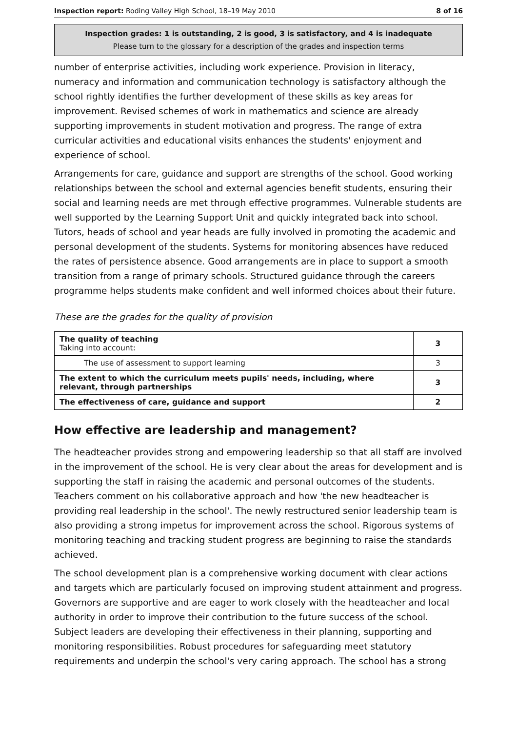Inspection report: Roding Valley High School, 18–19 May 2010 8 of 16
Inspection grades: 1 is outstanding, 2 is good, 3 is satisfactory, and 4 is inadequate
Please turn to the glossary for a description of the grades and inspection terms
number of enterprise activities, including work experience. Provision in literacy, numeracy and information and communication technology is satisfactory although the school rightly identifies the further development of these skills as key areas for improvement. Revised schemes of work in mathematics and science are already supporting improvements in student motivation and progress. The range of extra curricular activities and educational visits enhances the students' enjoyment and experience of school.
Arrangements for care, guidance and support are strengths of the school. Good working relationships between the school and external agencies benefit students, ensuring their social and learning needs are met through effective programmes. Vulnerable students are well supported by the Learning Support Unit and quickly integrated back into school. Tutors, heads of school and year heads are fully involved in promoting the academic and personal development of the students. Systems for monitoring absences have reduced the rates of persistence absence. Good arrangements are in place to support a smooth transition from a range of primary schools. Structured guidance through the careers programme helps students make confident and well informed choices about their future.
These are the grades for the quality of provision
| The quality of teaching Taking into account: | 3 |
| The use of assessment to support learning | 3 |
| The extent to which the curriculum meets pupils' needs, including, where relevant, through partnerships | 3 |
| The effectiveness of care, guidance and support | 2 |
How effective are leadership and management?
The headteacher provides strong and empowering leadership so that all staff are involved in the improvement of the school. He is very clear about the areas for development and is supporting the staff in raising the academic and personal outcomes of the students. Teachers comment on his collaborative approach and how 'the new headteacher is providing real leadership in the school'. The newly restructured senior leadership team is also providing a strong impetus for improvement across the school. Rigorous systems of monitoring teaching and tracking student progress are beginning to raise the standards achieved.
The school development plan is a comprehensive working document with clear actions and targets which are particularly focused on improving student attainment and progress. Governors are supportive and are eager to work closely with the headteacher and local authority in order to improve their contribution to the future success of the school. Subject leaders are developing their effectiveness in their planning, supporting and monitoring responsibilities. Robust procedures for safeguarding meet statutory requirements and underpin the school's very caring approach. The school has a strong